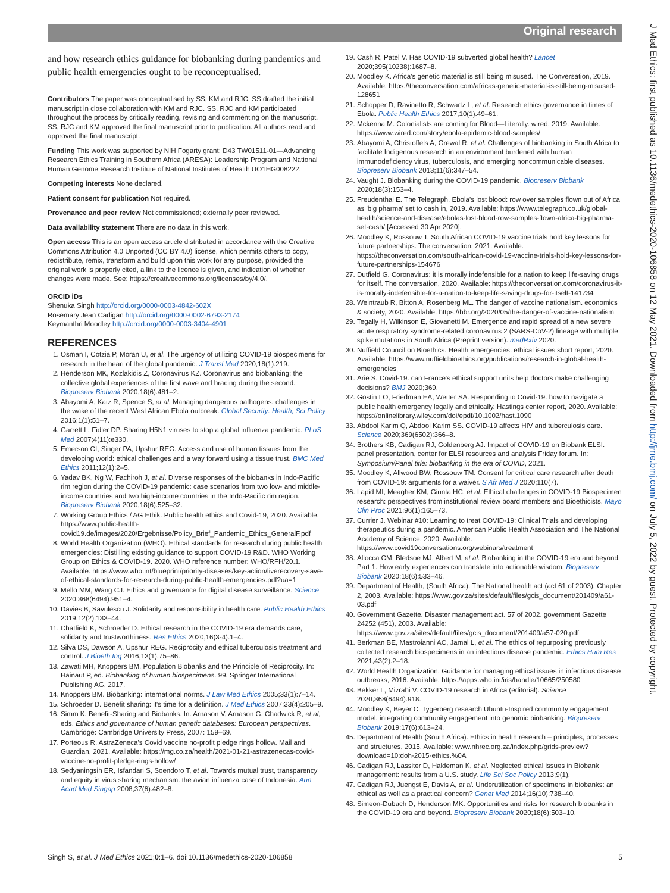Original research
J Med Ethics: first published as 10.1136/medethics-2020-106858 on 12 May 2021. Downloaded from http://jme.bmj.com/ on July 5, 2022 by guest. Protected by copyright.
and how research ethics guidance for biobanking during pandemics and public health emergencies ought to be reconceptualised.
Contributors The paper was conceptualised by SS, KM and RJC. SS drafted the initial manuscript in close collaboration with KM and RJC. SS, RJC and KM participated throughout the process by critically reading, revising and commenting on the manuscript. SS, RJC and KM approved the final manuscript prior to publication. All authors read and approved the final manuscript.
Funding This work was supported by NIH Fogarty grant: D43 TW01511-01—Advancing Research Ethics Training in Southern Africa (ARESA): Leadership Program and National Human Genome Research Institute of National Institutes of Health UO1HG008222.
Competing interests None declared.
Patient consent for publication Not required.
Provenance and peer review Not commissioned; externally peer reviewed.
Data availability statement There are no data in this work.
Open access This is an open access article distributed in accordance with the Creative Commons Attribution 4.0 Unported (CC BY 4.0) license, which permits others to copy, redistribute, remix, transform and build upon this work for any purpose, provided the original work is properly cited, a link to the licence is given, and indication of whether changes were made. See: https://creativecommons.org/licenses/by/4.0/.
ORCID iDs
Shenuka Singh http://orcid.org/0000-0003-4842-602X
Rosemary Jean Cadigan http://orcid.org/0000-0002-6793-2174
Keymanthri Moodley http://orcid.org/0000-0003-3404-4901
REFERENCES
1. Osman I, Cotzia P, Moran U, et al. The urgency of utilizing COVID-19 biospecimens for research in the heart of the global pandemic. J Transl Med 2020;18(1):219.
2. Henderson MK, Kozlakidis Z, Coronavirus KZ. Coronavirus and biobanking: the collective global experiences of the first wave and bracing during the second. Biopreserv Biobank 2020;18(6):481–2.
3. Abayomi A, Katz R, Spence S, et al. Managing dangerous pathogens: challenges in the wake of the recent West African Ebola outbreak. Global Security: Health, Sci Policy 2016;1(1):51–7.
4. Garrett L, Fidler DP. Sharing H5N1 viruses to stop a global influenza pandemic. PLoS Med 2007;4(11):e330.
5. Emerson CI, Singer PA, Upshur REG. Access and use of human tissues from the developing world: ethical challenges and a way forward using a tissue trust. BMC Med Ethics 2011;12(1):2–5.
6. Yadav BK, Ng W, Fachiroh J, et al. Diverse responses of the biobanks in Indo-Pacific rim region during the COVID-19 pandemic: case scenarios from two low- and middle-income countries and two high-income countries in the Indo-Pacific rim region. Biopreserv Biobank 2020;18(6):525–32.
7. Working Group Ethics / AG Ethik. Public health ethics and Covid-19, 2020. Available: https://www.public-health-covid19.de/images/2020/Ergebnisse/Policy_Brief_Pandemic_Ethics_GeneralF.pdf
8. World Health Organization (WHO). Ethical standards for research during public health emergencies: Distilling existing guidance to support COVID-19 R&D. WHO Working Group on Ethics & COVID-19. 2020. WHO reference number: WHO/RFH/20.1. Available: https://www.who.int/blueprint/priority-diseases/key-action/liverecovery-save-of-ethical-standards-for-research-during-public-health-emergencies.pdf?ua=1
9. Mello MM, Wang CJ. Ethics and governance for digital disease surveillance. Science 2020;368(6494):951–4.
10. Davies B, Savulescu J. Solidarity and responsibility in health care. Public Health Ethics 2019;12(2):133–44.
11. Chatfield K, Schroeder D. Ethical research in the COVID-19 era demands care, solidarity and trustworthiness. Res Ethics 2020;16(3-4):1–4.
12. Silva DS, Dawson A, Upshur REG. Reciprocity and ethical tuberculosis treatment and control. J Bioeth Inq 2016;13(1):75–86.
13. Zawati MH, Knoppers BM. Population Biobanks and the Principle of Reciprocity. In: Hainaut P, ed. Biobanking of human biospecimens. 99. Springer International Publishing AG, 2017.
14. Knoppers BM. Biobanking: international norms. J Law Med Ethics 2005;33(1):7–14.
15. Schroeder D. Benefit sharing: it's time for a definition. J Med Ethics 2007;33(4):205–9.
16. Simm K. Benefit-Sharing and Biobanks. In: Arnason V, Arnason G, Chadwick R, et al, eds. Ethics and governance of human genetic databases: European perspectives. Cambridge: Cambridge University Press, 2007: 159–69.
17. Porteous R. AstraZeneca's Covid vaccine no-profit pledge rings hollow. Mail and Guardian, 2021. Available: https://mg.co.za/health/2021-01-21-astrazenecas-covid-vaccine-no-profit-pledge-rings-hollow/
18. Sedyaningsih ER, Isfandari S, Soendoro T, et al. Towards mutual trust, transparency and equity in virus sharing mechanism: the avian influenza case of Indonesia. Ann Acad Med Singap 2008;37(6):482–8.
19. Cash R, Patel V. Has COVID-19 subverted global health? Lancet 2020;395(10238):1687–8.
20. Moodley K. Africa's genetic material is still being misused. The Conversation, 2019. Available: https://theconversation.com/africas-genetic-material-is-still-being-misused-128651
21. Schopper D, Ravinetto R, Schwartz L, et al. Research ethics governance in times of Ebola. Public Health Ethics 2017;10(1):49–61.
22. Mckenna M. Colonialists are coming for Blood—Literally. wired, 2019. Available: https://www.wired.com/story/ebola-epidemic-blood-samples/
23. Abayomi A, Christoffels A, Grewal R, et al. Challenges of biobanking in South Africa to facilitate Indigenous research in an environment burdened with human immunodeficiency virus, tuberculosis, and emerging noncommunicable diseases. Biopreserv Biobank 2013;11(6):347–54.
24. Vaught J. Biobanking during the COVID-19 pandemic. Biopreserv Biobank 2020;18(3):153–4.
25. Freudenthal E. The Telegraph. Ebola's lost blood: row over samples flown out of Africa as 'big pharma' set to cash in, 2019. Available: https://www.telegraph.co.uk/global-health/science-and-disease/ebolas-lost-blood-row-samples-flown-africa-big-pharma-set-cash/ [Accessed 30 Apr 2020].
26. Moodley K, Rossouw T. South African COVID-19 vaccine trials hold key lessons for future partnerships. The conversation, 2021. Available: https://theconversation.com/south-african-covid-19-vaccine-trials-hold-key-lessons-for-future-partnerships-154676
27. Dutfield G. Coronavirus: it is morally indefensible for a nation to keep life-saving drugs for itself. The conversation, 2020. Available: https://theconversation.com/coronavirus-it-is-morally-indefensible-for-a-nation-to-keep-life-saving-drugs-for-itself-141734
28. Weintraub R, Bitton A, Rosenberg ML. The danger of vaccine nationalism. economics & society, 2020. Available: https://hbr.org/2020/05/the-danger-of-vaccine-nationalism
29. Tegally H, Wilkinson E, Giovanetti M. Emergence and rapid spread of a new severe acute respiratory syndrome-related coronavirus 2 (SARS-CoV-2) lineage with multiple spike mutations in South Africa (Preprint version). medRxiv 2020.
30. Nuffield Council on Bioethics. Health emergencies: ethical issues short report, 2020. Available: https://www.nuffieldbioethics.org/publications/research-in-global-health-emergencies
31. Arie S. Covid-19: can France's ethical support units help doctors make challenging decisions? BMJ 2020;369.
32. Gostin LO, Friedman EA, Wetter SA. Responding to Covid-19: how to navigate a public health emergency legally and ethically. Hastings center report, 2020. Available: https://onlinelibrary.wiley.com/doi/epdf/10.1002/hast.1090
33. Abdool Karim Q, Abdool Karim SS. COVID-19 affects HIV and tuberculosis care. Science 2020;369(6502):366–8.
34. Brothers KB, Cadigan RJ, Goldenberg AJ. Impact of COVID-19 on Biobank ELSI. panel presentation, center for ELSI resources and analysis Friday forum. In: Symposium/Panel title: biobanking in the era of COVID, 2021.
35. Moodley K, Allwood BW, Rossouw TM. Consent for critical care research after death from COVID-19: arguments for a waiver. S Afr Med J 2020;110(7).
36. Lapid MI, Meagher KM, Giunta HC, et al. Ethical challenges in COVID-19 Biospecimen research: perspectives from institutional review board members and Bioethicists. Mayo Clin Proc 2021;96(1):165–73.
37. Currier J. Webinar #10: Learning to treat COVID-19: Clinical Trials and developing therapeutics during a pandemic. American Public Health Association and The National Academy of Science, 2020. Available: https://www.covid19conversations.org/webinars/treatment
38. Allocca CM, Bledsoe MJ, Albert M, et al. Biobanking in the COVID-19 era and beyond: Part 1. How early experiences can translate into actionable wisdom. Biopreserv Biobank 2020;18(6):533–46.
39. Department of Health, (South Africa). The National health act (act 61 of 2003). Chapter 2, 2003. Available: https://www.gov.za/sites/default/files/gcis_document/201409/a61-03.pdf
40. Government Gazette. Disaster management act. 57 of 2002. government Gazette 24252 (451), 2003. Available: https://www.gov.za/sites/default/files/gcis_document/201409/a57-020.pdf
41. Berkman BE, Mastroianni AC, Jamal L, et al. The ethics of repurposing previously collected research biospecimens in an infectious disease pandemic. Ethics Hum Res 2021;43(2):2–18.
42. World Health Organization. Guidance for managing ethical issues in infectious disease outbreaks, 2016. Available: https://apps.who.int/iris/handle/10665/250580
43. Bekker L, Mizrahi V. COVID-19 research in Africa (editorial). Science 2020;368(6494):918.
44. Moodley K, Beyer C. Tygerberg research Ubuntu-Inspired community engagement model: integrating community engagement into genomic biobanking. Biopreserv Biobank 2019;17(6):613–24.
45. Department of Health (South Africa). Ethics in health research – principles, processes and structures, 2015. Available: www.nhrec.org.za/index.php/grids-preview?download=10:doh-2015-ethics.%0A
46. Cadigan RJ, Lassiter D, Haldeman K, et al. Neglected ethical issues in Biobank management: results from a U.S. study. Life Sci Soc Policy 2013;9(1).
47. Cadigan RJ, Juengst E, Davis A, et al. Underutilization of specimens in biobanks: an ethical as well as a practical concern? Genet Med 2014;16(10):738–40.
48. Simeon-Dubach D, Henderson MK. Opportunities and risks for research biobanks in the COVID-19 era and beyond. Biopreserv Biobank 2020;18(6):503–10.
Singh S, et al. J Med Ethics 2021;0:1–6. doi:10.1136/medethics-2020-106858 5